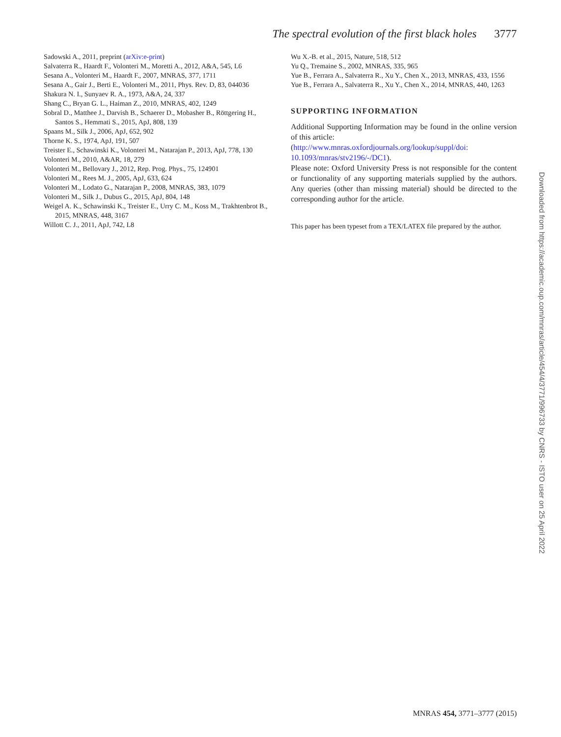The spectral evolution of the first black holes 3777
Sadowski A., 2011, preprint (arXiv:e-print)
Salvaterra R., Haardt F., Volonteri M., Moretti A., 2012, A&A, 545, L6
Sesana A., Volonteri M., Haardt F., 2007, MNRAS, 377, 1711
Sesana A., Gair J., Berti E., Volonteri M., 2011, Phys. Rev. D, 83, 044036
Shakura N. I., Sunyaev R. A., 1973, A&A, 24, 337
Shang C., Bryan G. L., Haiman Z., 2010, MNRAS, 402, 1249
Sobral D., Matthee J., Darvish B., Schaerer D., Mobasher B., Röttgering H., Santos S., Hemmati S., 2015, ApJ, 808, 139
Spaans M., Silk J., 2006, ApJ, 652, 902
Thorne K. S., 1974, ApJ, 191, 507
Treister E., Schawinski K., Volonteri M., Natarajan P., 2013, ApJ, 778, 130
Volonteri M., 2010, A&AR, 18, 279
Volonteri M., Bellovary J., 2012, Rep. Prog. Phys., 75, 124901
Volonteri M., Rees M. J., 2005, ApJ, 633, 624
Volonteri M., Lodato G., Natarajan P., 2008, MNRAS, 383, 1079
Volonteri M., Silk J., Dubus G., 2015, ApJ, 804, 148
Weigel A. K., Schawinski K., Treister E., Urry C. M., Koss M., Trakhtenbrot B., 2015, MNRAS, 448, 3167
Willott C. J., 2011, ApJ, 742, L8
Wu X.-B. et al., 2015, Nature, 518, 512
Yu Q., Tremaine S., 2002, MNRAS, 335, 965
Yue B., Ferrara A., Salvaterra R., Xu Y., Chen X., 2013, MNRAS, 433, 1556
Yue B., Ferrara A., Salvaterra R., Xu Y., Chen X., 2014, MNRAS, 440, 1263
SUPPORTING INFORMATION
Additional Supporting Information may be found in the online version of this article:
(http://www.mnras.oxfordjournals.org/lookup/suppl/doi: 10.1093/mnras/stv2196/-/DC1).
Please note: Oxford University Press is not responsible for the content or functionality of any supporting materials supplied by the authors. Any queries (other than missing material) should be directed to the corresponding author for the article.
This paper has been typeset from a TEX/LATEX file prepared by the author.
Downloaded from https://academic.oup.com/mnras/article/454/4/3771/996733 by CNRS - ISTO user on 25 April 2022
MNRAS 454, 3771–3777 (2015)